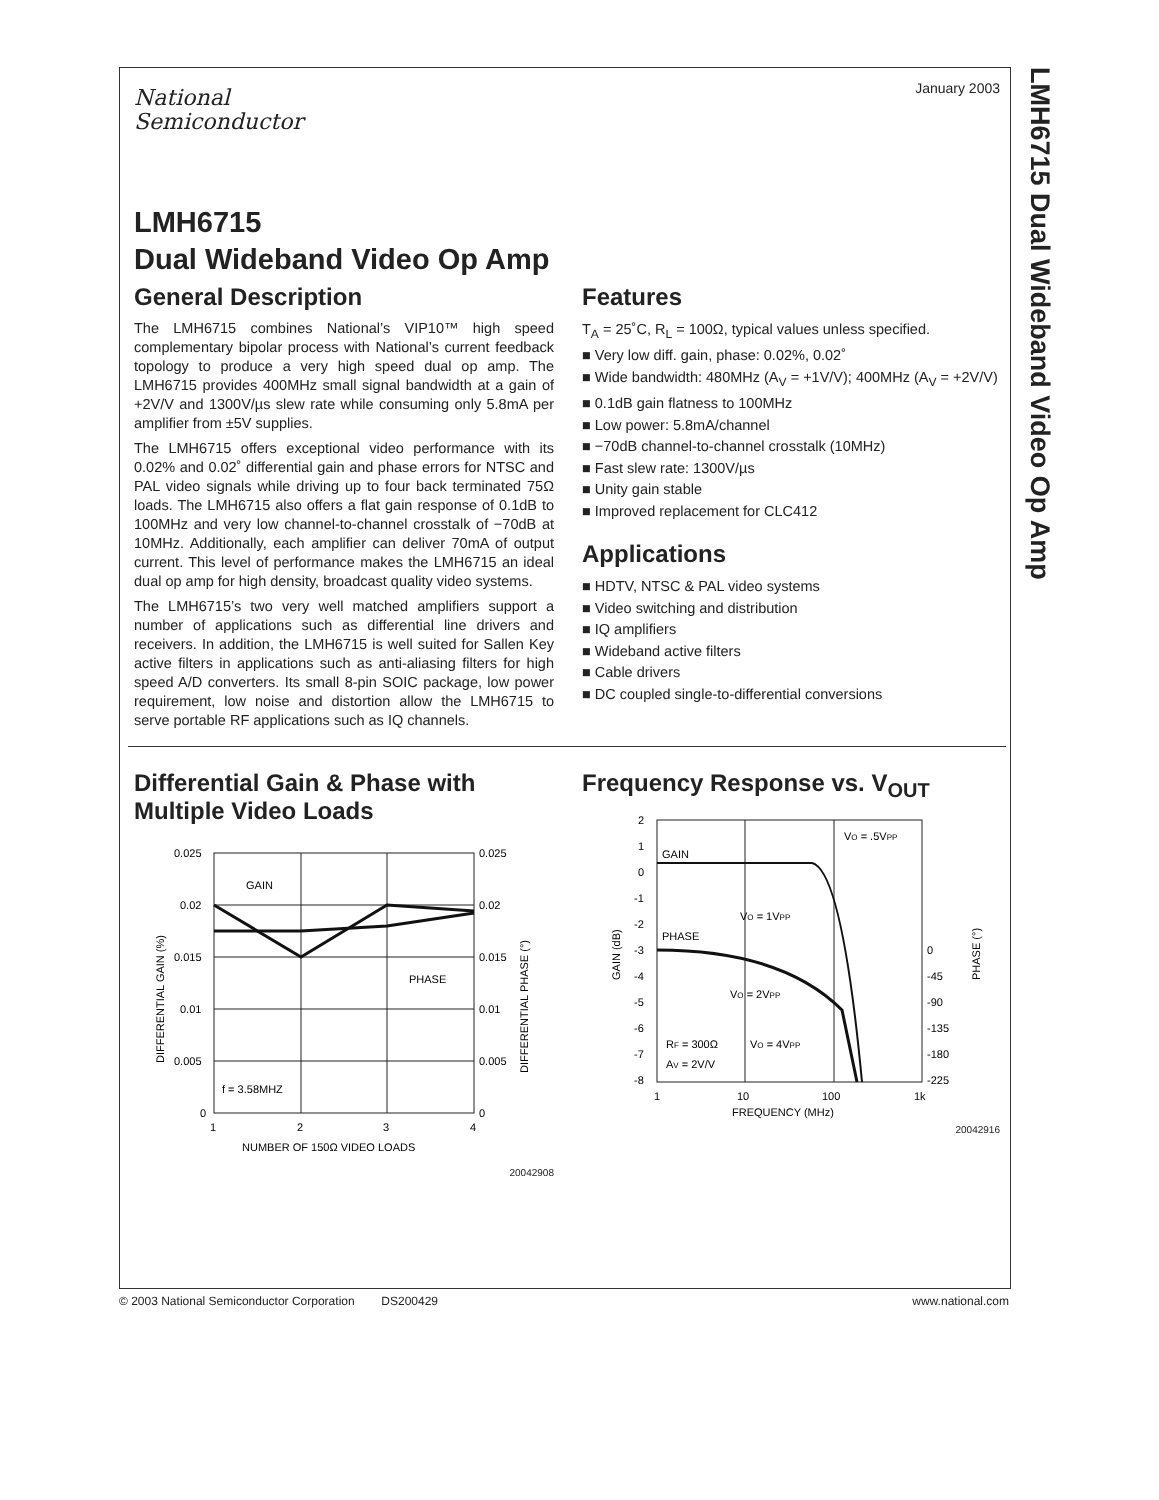LMH6715 Dual Wideband Video Op Amp
January 2003
National
Semiconductor
LMH6715
Dual Wideband Video Op Amp
General Description
The LMH6715 combines National’s VIP10™ high speed complementary bipolar process with National’s current feedback topology to produce a very high speed dual op amp. The LMH6715 provides 400MHz small signal bandwidth at a gain of +2V/V and 1300V/µs slew rate while consuming only 5.8mA per amplifier from ±5V supplies.
The LMH6715 offers exceptional video performance with its 0.02% and 0.02˚ differential gain and phase errors for NTSC and PAL video signals while driving up to four back terminated 75Ω loads. The LMH6715 also offers a flat gain response of 0.1dB to 100MHz and very low channel-to-channel crosstalk of −70dB at 10MHz. Additionally, each amplifier can deliver 70mA of output current. This level of performance makes the LMH6715 an ideal dual op amp for high density, broadcast quality video systems.
The LMH6715’s two very well matched amplifiers support a number of applications such as differential line drivers and receivers. In addition, the LMH6715 is well suited for Sallen Key active filters in applications such as anti-aliasing filters for high speed A/D converters. Its small 8-pin SOIC package, low power requirement, low noise and distortion allow the LMH6715 to serve portable RF applications such as IQ channels.
Features
T<sub>A</sub> = 25˚C, R<sub>L</sub> = 100Ω, typical values unless specified.
■ Very low diff. gain, phase: 0.02%, 0.02˚
■ Wide bandwidth: 480MHz (A<sub>V</sub> = +1V/V); 400MHz (A<sub>V</sub> = +2V/V)
■ 0.1dB gain flatness to 100MHz
■ Low power: 5.8mA/channel
■ −70dB channel-to-channel crosstalk (10MHz)
■ Fast slew rate: 1300V/µs
■ Unity gain stable
■ Improved replacement for CLC412
Applications
■ HDTV, NTSC & PAL video systems
■ Video switching and distribution
■ IQ amplifiers
■ Wideband active filters
■ Cable drivers
■ DC coupled single-to-differential conversions
Differential Gain & Phase with Multiple Video Loads
0.025
0.02
0.015
0.01
0.005
0
0.025
0.02
0.015
0.01
0.005
0
GAIN
PHASE
f = 3.58MHZ
1
2
3
4
NUMBER OF 150Ω VIDEO LOADS
DIFFERENTIAL GAIN (%)
DIFFERENTIAL PHASE (°)
20042908
Frequency Response vs. V<sub>OUT</sub>
2
1
0
-1
-2
-3
-4
-5
-6
-7
-8
0
-45
-90
-135
-180
-225
GAIN
PHASE
VO = .5VPP
VO = 1VPP
VO = 2VPP
VO = 4VPP
RF = 300Ω
AV = 2V/V
1
10
100
1k
FREQUENCY (MHz)
GAIN (dB)
PHASE (°)
20042916
© 2003 National Semiconductor Corporation DS200429 www.national.com